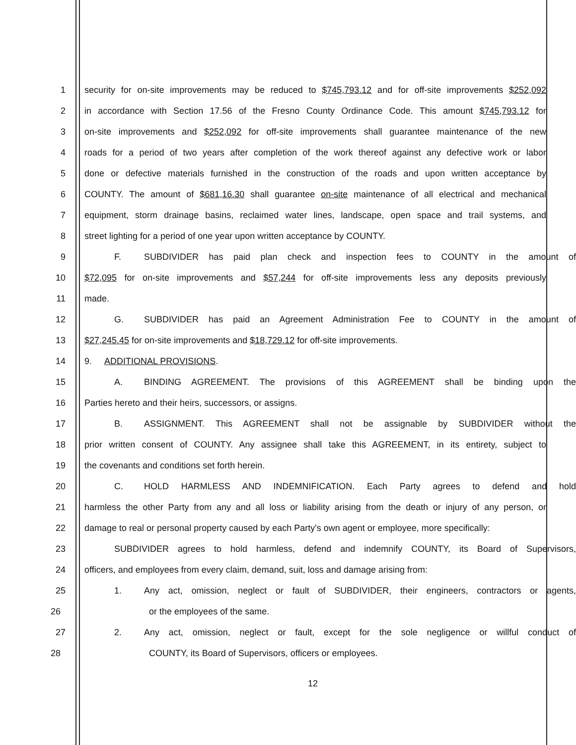1 security for on-site improvements may be reduced to $745,793.12 and for off-site improvements $252,092
2 in accordance with Section 17.56 of the Fresno County Ordinance Code. This amount $745,793.12 for
3 on-site improvements and $252,092 for off-site improvements shall guarantee maintenance of the new
4 roads for a period of two years after completion of the work thereof against any defective work or labor
5 done or defective materials furnished in the construction of the roads and upon written acceptance by
6 COUNTY. The amount of $681,16.30 shall guarantee on-site maintenance of all electrical and mechanical
7 equipment, storm drainage basins, reclaimed water lines, landscape, open space and trail systems, and
8 street lighting for a period of one year upon written acceptance by COUNTY.
9 F. SUBDIVIDER has paid plan check and inspection fees to COUNTY in the amount of
10 $72,095 for on-site improvements and $57,244 for off-site improvements less any deposits previously
11 made.
12 G. SUBDIVIDER has paid an Agreement Administration Fee to COUNTY in the amount of
13 $27,245.45 for on-site improvements and $18,729.12 for off-site improvements.
14 9. ADDITIONAL PROVISIONS.
15 A. BINDING AGREEMENT. The provisions of this AGREEMENT shall be binding upon the
16 Parties hereto and their heirs, successors, or assigns.
17 B. ASSIGNMENT. This AGREEMENT shall not be assignable by SUBDIVIDER without the
18 prior written consent of COUNTY. Any assignee shall take this AGREEMENT, in its entirety, subject to
19 the covenants and conditions set forth herein.
20 C. HOLD HARMLESS AND INDEMNIFICATION. Each Party agrees to defend and hold
21 harmless the other Party from any and all loss or liability arising from the death or injury of any person, or
22 damage to real or personal property caused by each Party's own agent or employee, more specifically:
23 SUBDIVIDER agrees to hold harmless, defend and indemnify COUNTY, its Board of Supervisors,
24 officers, and employees from every claim, demand, suit, loss and damage arising from:
25 1. Any act, omission, neglect or fault of SUBDIVIDER, their engineers, contractors or agents,
26 or the employees of the same.
27 2. Any act, omission, neglect or fault, except for the sole negligence or willful conduct of
28 COUNTY, its Board of Supervisors, officers or employees.
12